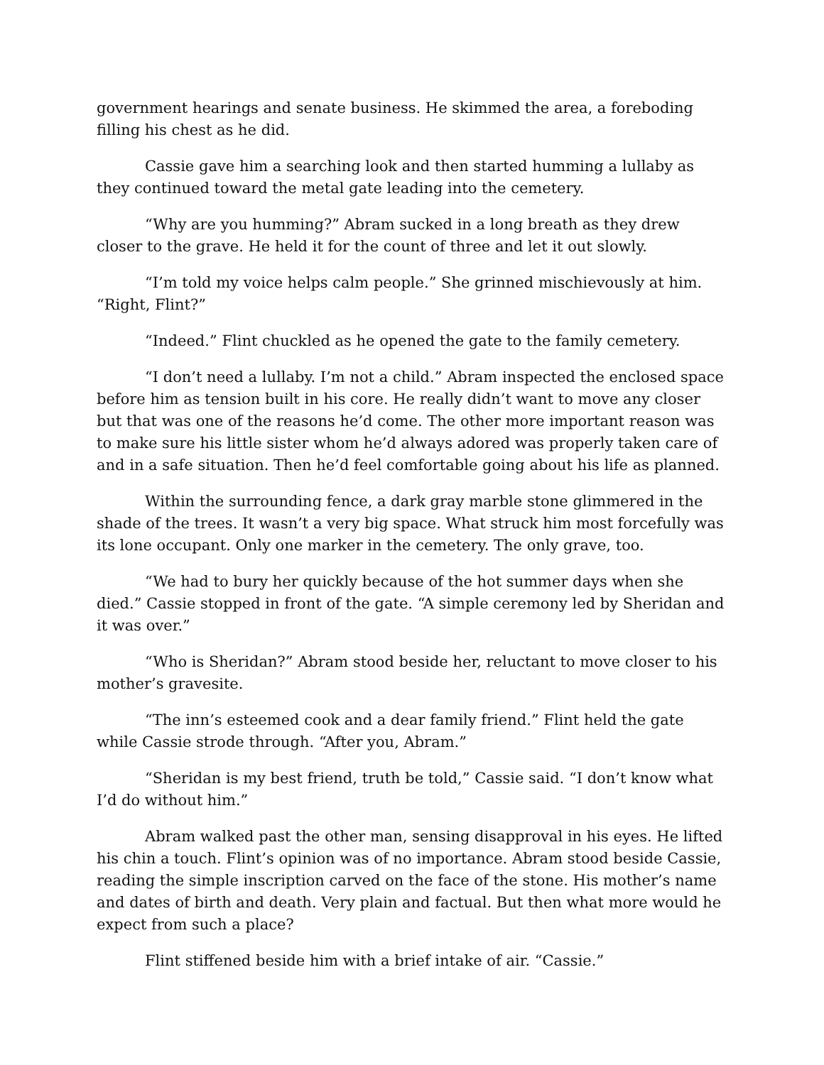government hearings and senate business. He skimmed the area, a foreboding filling his chest as he did.
Cassie gave him a searching look and then started humming a lullaby as they continued toward the metal gate leading into the cemetery.
“Why are you humming?” Abram sucked in a long breath as they drew closer to the grave. He held it for the count of three and let it out slowly.
“I’m told my voice helps calm people.” She grinned mischievously at him. “Right, Flint?”
“Indeed.” Flint chuckled as he opened the gate to the family cemetery.
“I don’t need a lullaby. I’m not a child.” Abram inspected the enclosed space before him as tension built in his core. He really didn’t want to move any closer but that was one of the reasons he’d come. The other more important reason was to make sure his little sister whom he’d always adored was properly taken care of and in a safe situation. Then he’d feel comfortable going about his life as planned.
Within the surrounding fence, a dark gray marble stone glimmered in the shade of the trees. It wasn’t a very big space. What struck him most forcefully was its lone occupant. Only one marker in the cemetery. The only grave, too.
“We had to bury her quickly because of the hot summer days when she died.” Cassie stopped in front of the gate. “A simple ceremony led by Sheridan and it was over.”
“Who is Sheridan?” Abram stood beside her, reluctant to move closer to his mother’s gravesite.
“The inn’s esteemed cook and a dear family friend.” Flint held the gate while Cassie strode through. “After you, Abram.”
“Sheridan is my best friend, truth be told,” Cassie said. “I don’t know what I’d do without him.”
Abram walked past the other man, sensing disapproval in his eyes. He lifted his chin a touch. Flint’s opinion was of no importance. Abram stood beside Cassie, reading the simple inscription carved on the face of the stone. His mother’s name and dates of birth and death. Very plain and factual. But then what more would he expect from such a place?
Flint stiffened beside him with a brief intake of air. “Cassie.”